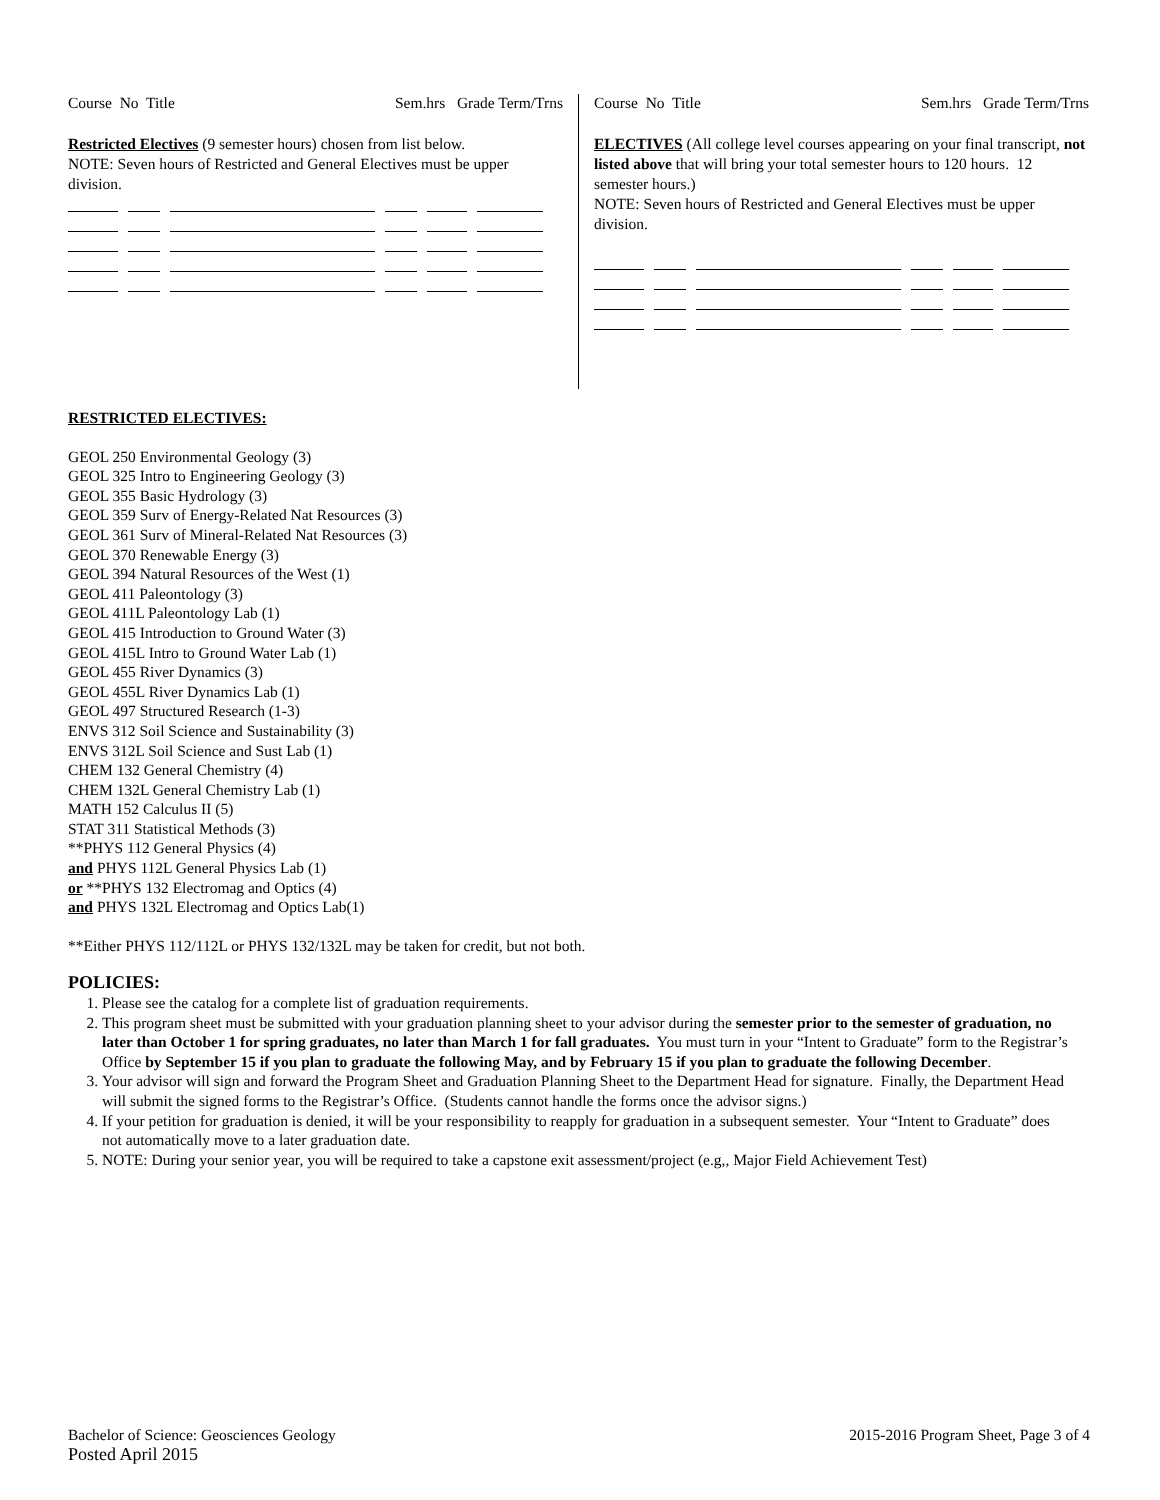Course No Title Sem.hrs Grade Term/Trns
Restricted Electives (9 semester hours) chosen from list below.
NOTE: Seven hours of Restricted and General Electives must be upper division.
Course No Title Sem.hrs Grade Term/Trns
ELECTIVES (All college level courses appearing on your final transcript, not listed above that will bring your total semester hours to 120 hours. 12 semester hours.)
NOTE: Seven hours of Restricted and General Electives must be upper division.
RESTRICTED ELECTIVES:
GEOL 250 Environmental Geology (3)
GEOL 325 Intro to Engineering Geology (3)
GEOL 355 Basic Hydrology (3)
GEOL 359 Surv of Energy-Related Nat Resources (3)
GEOL 361 Surv of Mineral-Related Nat Resources (3)
GEOL 370 Renewable Energy (3)
GEOL 394 Natural Resources of the West (1)
GEOL 411 Paleontology (3)
GEOL 411L Paleontology Lab (1)
GEOL 415 Introduction to Ground Water (3)
GEOL 415L Intro to Ground Water Lab (1)
GEOL 455 River Dynamics (3)
GEOL 455L River Dynamics Lab (1)
GEOL 497 Structured Research (1-3)
ENVS 312 Soil Science and Sustainability (3)
ENVS 312L Soil Science and Sust Lab (1)
CHEM 132 General Chemistry (4)
CHEM 132L General Chemistry Lab (1)
MATH 152 Calculus II (5)
STAT 311 Statistical Methods (3)
**PHYS 112 General Physics (4)
and PHYS 112L General Physics Lab (1)
or **PHYS 132 Electromag and Optics (4)
and PHYS 132L Electromag and Optics Lab(1)
**Either PHYS 112/112L or PHYS 132/132L may be taken for credit, but not both.
POLICIES:
1. Please see the catalog for a complete list of graduation requirements.
2. This program sheet must be submitted with your graduation planning sheet to your advisor during the semester prior to the semester of graduation, no later than October 1 for spring graduates, no later than March 1 for fall graduates. You must turn in your “Intent to Graduate” form to the Registrar’s Office by September 15 if you plan to graduate the following May, and by February 15 if you plan to graduate the following December.
3. Your advisor will sign and forward the Program Sheet and Graduation Planning Sheet to the Department Head for signature. Finally, the Department Head will submit the signed forms to the Registrar’s Office. (Students cannot handle the forms once the advisor signs.)
4. If your petition for graduation is denied, it will be your responsibility to reapply for graduation in a subsequent semester. Your “Intent to Graduate” does not automatically move to a later graduation date.
5. NOTE: During your senior year, you will be required to take a capstone exit assessment/project (e.g,, Major Field Achievement Test)
Bachelor of Science: Geosciences Geology
Posted April 2015
2015-2016 Program Sheet, Page 3 of 4